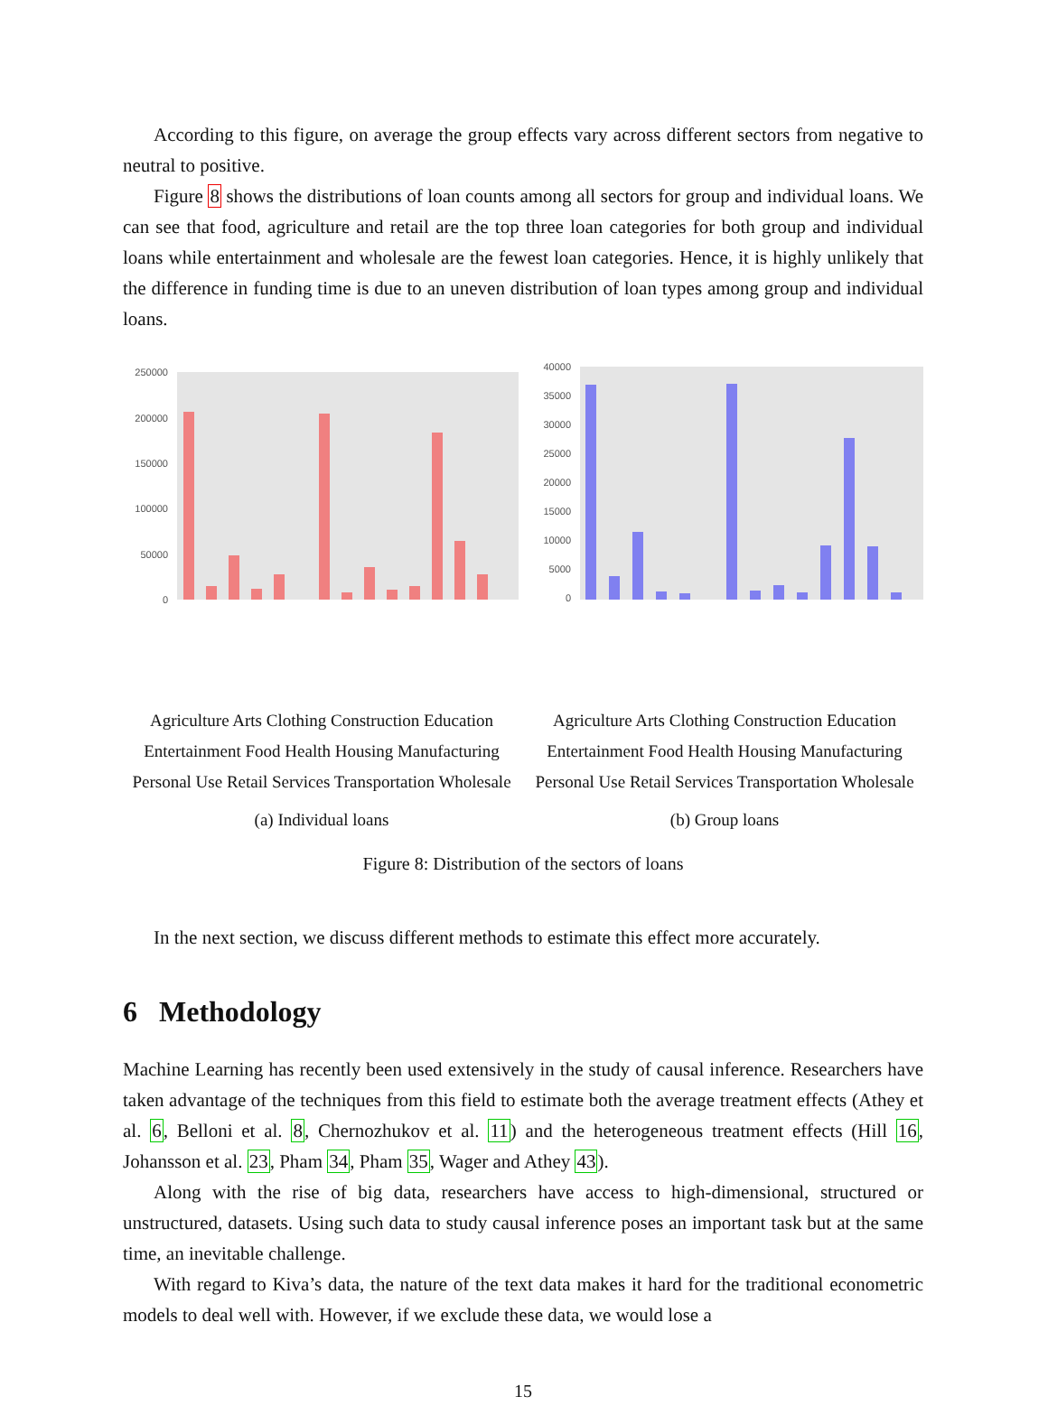According to this figure, on average the group effects vary across different sectors from negative to neutral to positive.
Figure 8 shows the distributions of loan counts among all sectors for group and individual loans. We can see that food, agriculture and retail are the top three loan categories for both group and individual loans while entertainment and wholesale are the fewest loan categories. Hence, it is highly unlikely that the difference in funding time is due to an uneven distribution of loan types among group and individual loans.
250000
200000
150000
100000
50000
0
Agriculture Arts Clothing Construction Education Entertainment Food Health Housing Manufacturing Personal Use Retail Services Transportation Wholesale
(a) Individual loans
40000
35000
30000
25000
20000
15000
10000
5000
0
Agriculture Arts Clothing Construction Education Entertainment Food Health Housing Manufacturing Personal Use Retail Services Transportation Wholesale
(b) Group loans
Figure 8: Distribution of the sectors of loans
In the next section, we discuss different methods to estimate this effect more accurately.
6 Methodology
Machine Learning has recently been used extensively in the study of causal inference. Researchers have taken advantage of the techniques from this field to estimate both the average treatment effects (Athey et al. 6, Belloni et al. 8, Chernozhukov et al. 11) and the heterogeneous treatment effects (Hill 16, Johansson et al. 23, Pham 34, Pham 35, Wager and Athey 43).
Along with the rise of big data, researchers have access to high-dimensional, structured or unstructured, datasets. Using such data to study causal inference poses an important task but at the same time, an inevitable challenge.
With regard to Kiva’s data, the nature of the text data makes it hard for the traditional econometric models to deal well with. However, if we exclude these data, we would lose a
15